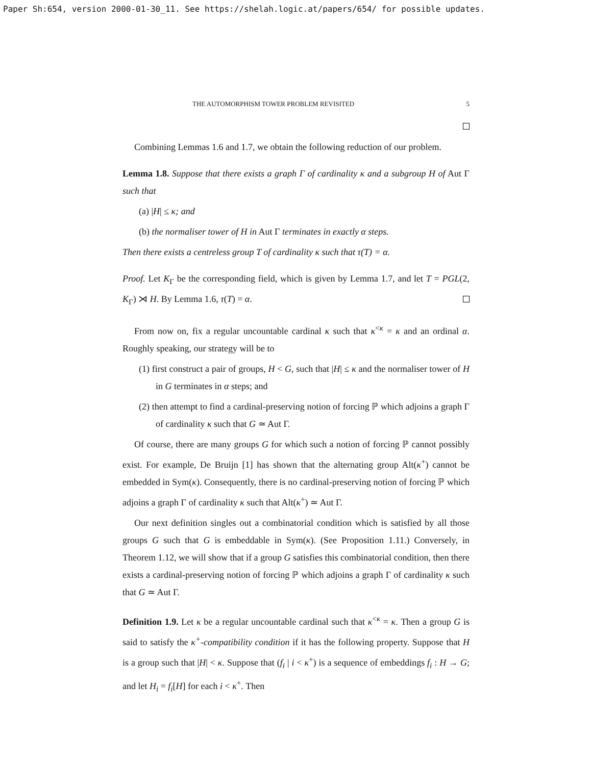Paper Sh:654, version 2000-01-30_11. See https://shelah.logic.at/papers/654/ for possible updates.
THE AUTOMORPHISM TOWER PROBLEM REVISITED 5
Combining Lemmas 1.6 and 1.7, we obtain the following reduction of our problem.
Lemma 1.8. Suppose that there exists a graph Γ of cardinality κ and a subgroup H of Aut Γ such that
(a) |H| ≤ κ; and
(b) the normaliser tower of H in Aut Γ terminates in exactly α steps.
Then there exists a centreless group T of cardinality κ such that τ(T) = α.
Proof. Let K<sub>Γ</sub> be the corresponding field, which is given by Lemma 1.7, and let T = PGL(2, K<sub>Γ</sub>) ⋊ H. By Lemma 1.6, τ(T) = α.
From now on, fix a regular uncountable cardinal κ such that κ<sup><κ</sup> = κ and an ordinal α. Roughly speaking, our strategy will be to
(1) first construct a pair of groups, H < G, such that |H| ≤ κ and the normaliser tower of H in G terminates in α steps; and
(2) then attempt to find a cardinal-preserving notion of forcing ℙ which adjoins a graph Γ of cardinality κ such that G ≃ Aut Γ.
Of course, there are many groups G for which such a notion of forcing ℙ cannot possibly exist. For example, De Bruijn [1] has shown that the alternating group Alt(κ<sup>+</sup>) cannot be embedded in Sym(κ). Consequently, there is no cardinal-preserving notion of forcing ℙ which adjoins a graph Γ of cardinality κ such that Alt(κ<sup>+</sup>) ≃ Aut Γ.
Our next definition singles out a combinatorial condition which is satisfied by all those groups G such that G is embeddable in Sym(κ). (See Proposition 1.11.) Conversely, in Theorem 1.12, we will show that if a group G satisfies this combinatorial condition, then there exists a cardinal-preserving notion of forcing ℙ which adjoins a graph Γ of cardinality κ such that G ≃ Aut Γ.
Definition 1.9. Let κ be a regular uncountable cardinal such that κ<sup><κ</sup> = κ. Then a group G is said to satisfy the κ<sup>+</sup>-compatibility condition if it has the following property. Suppose that H is a group such that |H| < κ. Suppose that (f<sub>i</sub> | i < κ<sup>+</sup>) is a sequence of embeddings f<sub>i</sub> : H → G; and let H<sub>i</sub> = f<sub>i</sub>[H] for each i < κ<sup>+</sup>. Then